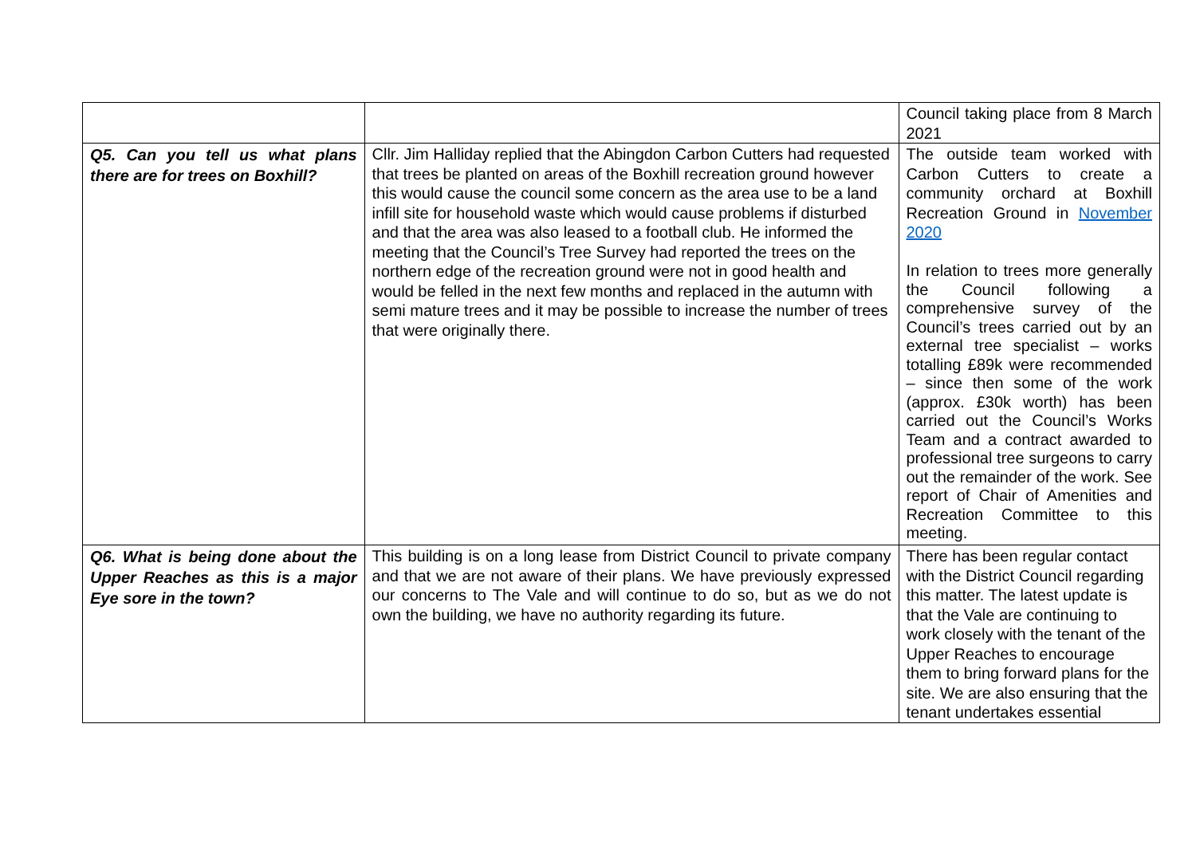| | | Council taking place from 8 March 2021 |
| Q5. Can you tell us what plans there are for trees on Boxhill? | Cllr. Jim Halliday replied that the Abingdon Carbon Cutters had requested that trees be planted on areas of the Boxhill recreation ground however this would cause the council some concern as the area use to be a land infill site for household waste which would cause problems if disturbed and that the area was also leased to a football club. He informed the meeting that the Council’s Tree Survey had reported the trees on the northern edge of the recreation ground were not in good health and would be felled in the next few months and replaced in the autumn with semi mature trees and it may be possible to increase the number of trees that were originally there. | The outside team worked with Carbon Cutters to create a community orchard at Boxhill Recreation Ground in November 2020 In relation to trees more generally the Council following a comprehensive survey of the Council’s trees carried out by an external tree specialist – works totalling £89k were recommended – since then some of the work (approx. £30k worth) has been carried out the Council’s Works Team and a contract awarded to professional tree surgeons to carry out the remainder of the work. See report of Chair of Amenities and Recreation Committee to this meeting. |
| Q6. What is being done about the Upper Reaches as this is a major Eye sore in the town? | This building is on a long lease from District Council to private company and that we are not aware of their plans. We have previously expressed our concerns to The Vale and will continue to do so, but as we do not own the building, we have no authority regarding its future. | There has been regular contact with the District Council regarding this matter. The latest update is that the Vale are continuing to work closely with the tenant of the Upper Reaches to encourage them to bring forward plans for the site. We are also ensuring that the tenant undertakes essential |